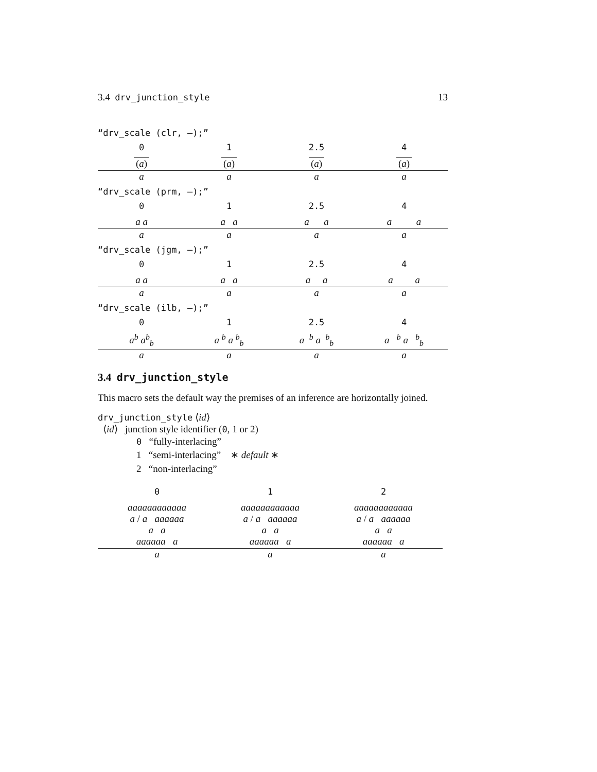3.4 drv_junction_style 13
“drv_scale (clr, —);”
0 1 2.5 4
(a)
a
(a)
a
(a)
a
(a)
a
“drv_scale (prm, —);”
0 1 2.5 4
a a
a
a a
a
a a
a
a a
a
“drv_scale (jgm, —);”
0 1 2.5 4
a a
a
a a
a
a a
a
a a
a
“drv_scale (ilb, —);”
0 1 2.5 4
a<sup>b</sup> a<sup>b</sup><sub>b</sub>
a
a <sup>b</sup> a <sup>b</sup><sub>b</sub>
a
a <sup>b</sup> a <sup>b</sup><sub>b</sub>
a
a <sup>b</sup> a <sup>b</sup><sub>b</sub>
a
3.4 drv_junction_style
This macro sets the default way the premises of an inference are horizontally joined.
drv_junction_style ⟨id⟩
⟨id⟩ junction style identifier (0, 1 or 2)
0 “fully-interlacing”
1 “semi-interlacing” ∗ default ∗
2 “non-interlacing”
0 1 2
aaaaaaaaaaaa
a / a aaaaaa
a a
aaaaaa a
a
aaaaaaaaaaaa
a / a aaaaaa
a a
aaaaaa a
a
aaaaaaaaaaaa
a / a aaaaaa
a a
aaaaaa a
a